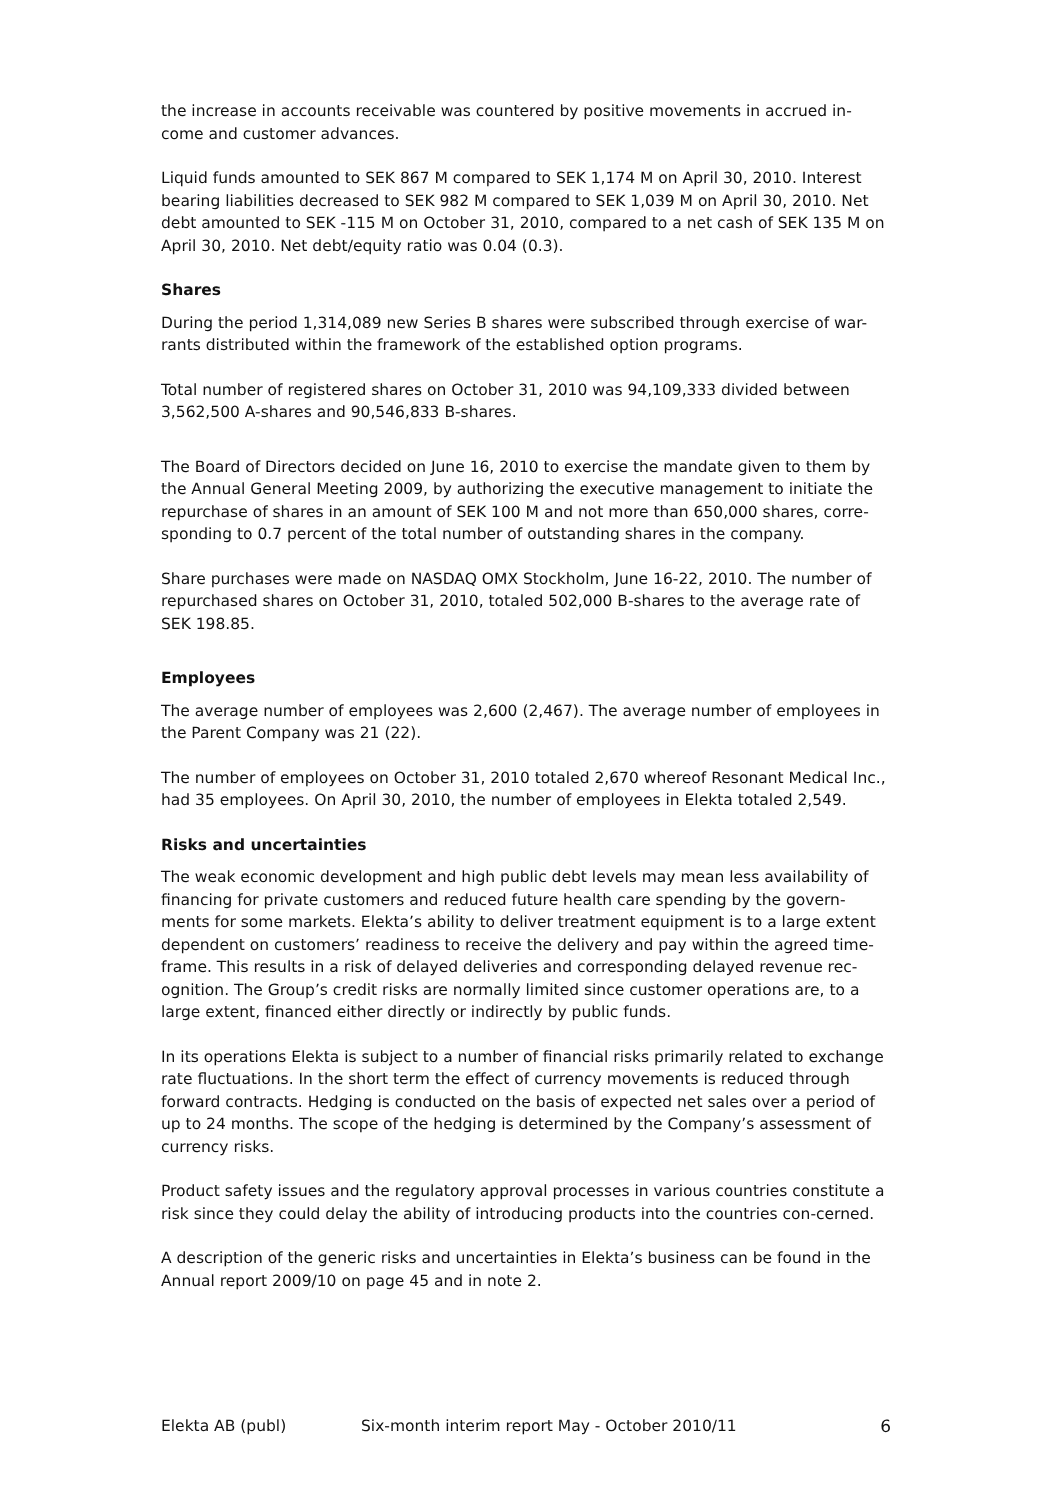the increase in accounts receivable was countered by positive movements in accrued in-come and customer advances.
Liquid funds amounted to SEK 867 M compared to SEK 1,174 M on April 30, 2010. Interest bearing liabilities decreased to SEK 982 M compared to SEK 1,039 M on April 30, 2010. Net debt amounted to SEK -115 M on October 31, 2010, compared to a net cash of SEK 135 M on April 30, 2010. Net debt/equity ratio was 0.04 (0.3).
Shares
During the period 1,314,089 new Series B shares were subscribed through exercise of war-rants distributed within the framework of the established option programs.
Total number of registered shares on October 31, 2010 was 94,109,333 divided between 3,562,500 A-shares and 90,546,833 B-shares.
The Board of Directors decided on June 16, 2010 to exercise the mandate given to them by the Annual General Meeting 2009, by authorizing the executive management to initiate the repurchase of shares in an amount of SEK 100 M and not more than 650,000 shares, corre-sponding to 0.7 percent of the total number of outstanding shares in the company.
Share purchases were made on NASDAQ OMX Stockholm, June 16-22, 2010. The number of repurchased shares on October 31, 2010, totaled 502,000 B-shares to the average rate of SEK 198.85.
Employees
The average number of employees was 2,600 (2,467). The average number of employees in the Parent Company was 21 (22).
The number of employees on October 31, 2010 totaled 2,670 whereof Resonant Medical Inc., had 35 employees. On April 30, 2010, the number of employees in Elekta totaled 2,549.
Risks and uncertainties
The weak economic development and high public debt levels may mean less availability of financing for private customers and reduced future health care spending by the govern-ments for some markets. Elekta’s ability to deliver treatment equipment is to a large extent dependent on customers’ readiness to receive the delivery and pay within the agreed time-frame. This results in a risk of delayed deliveries and corresponding delayed revenue rec-ognition. The Group’s credit risks are normally limited since customer operations are, to a large extent, financed either directly or indirectly by public funds.
In its operations Elekta is subject to a number of financial risks primarily related to exchange rate fluctuations. In the short term the effect of currency movements is reduced through forward contracts. Hedging is conducted on the basis of expected net sales over a period of up to 24 months. The scope of the hedging is determined by the Company’s assessment of currency risks.
Product safety issues and the regulatory approval processes in various countries constitute a risk since they could delay the ability of introducing products into the countries con-cerned.
A description of the generic risks and uncertainties in Elekta’s business can be found in the Annual report 2009/10 on page 45 and in note 2.
Elekta AB (publ) Six-month interim report May - October 2010/11 6